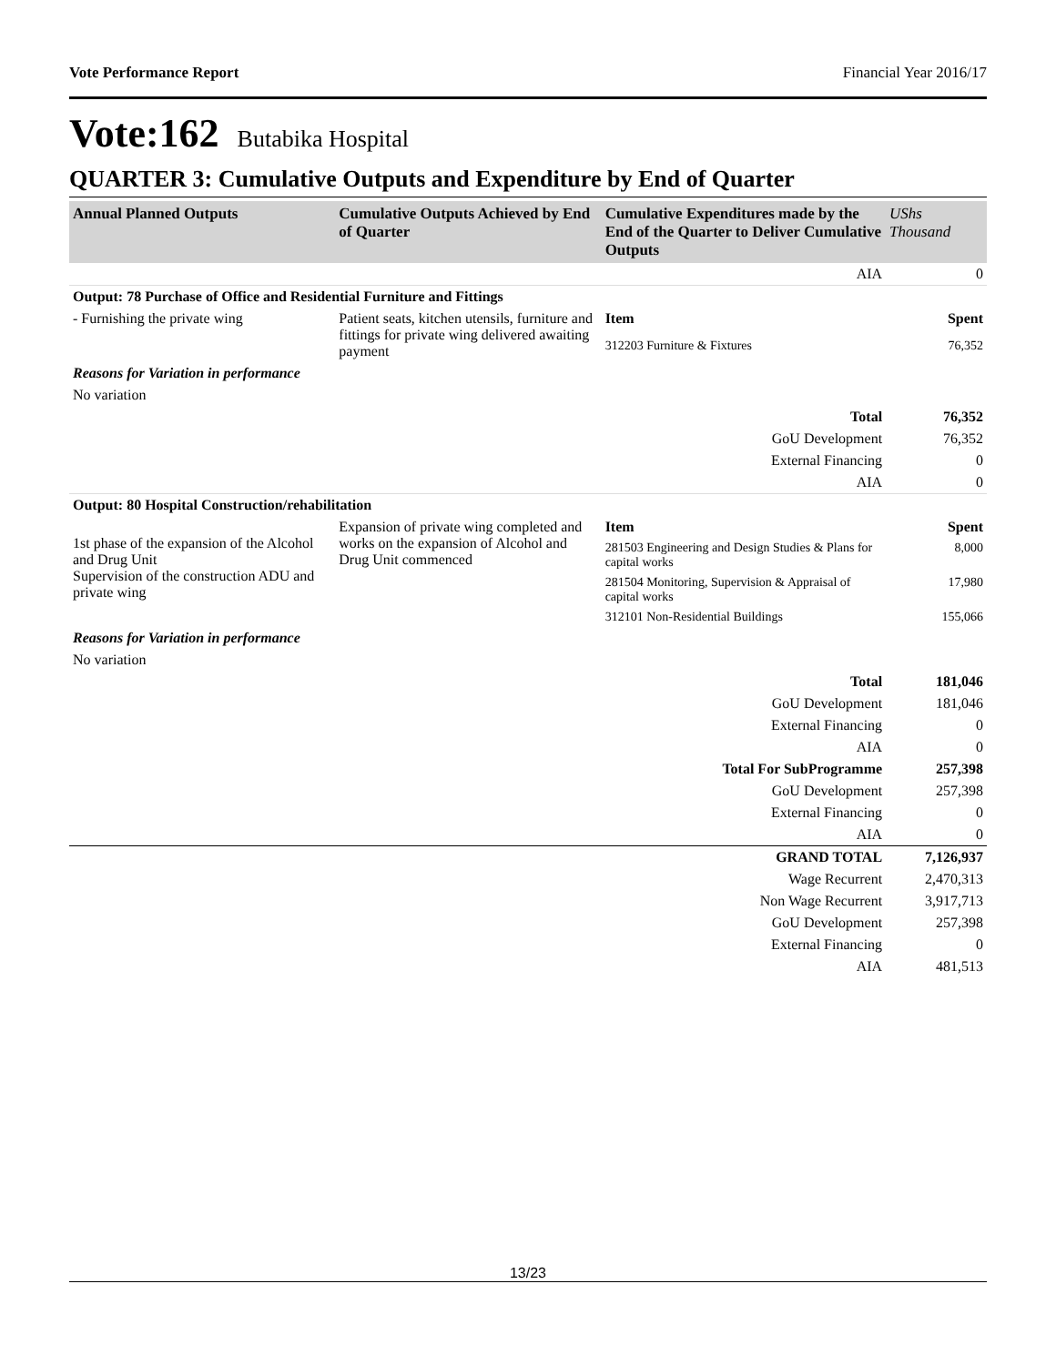Vote Performance Report Financial Year 2016/17
Vote:162 Butabika Hospital
QUARTER 3: Cumulative Outputs and Expenditure by End of Quarter
| Annual Planned Outputs | Cumulative Outputs Achieved by End of Quarter | Cumulative Expenditures made by the End of the Quarter to Deliver Cumulative Outputs | UShs Thousand |
| --- | --- | --- | --- |
| | | AIA | 0 |
| Output: 78 Purchase of Office and Residential Furniture and Fittings | | | |
| - Furnishing the private wing | Patient seats, kitchen utensils, furniture and fittings for private wing delivered awaiting payment | Item | Spent |
| | | 312203 Furniture & Fixtures | 76,352 |
| Reasons for Variation in performance | | | |
| No variation | | | |
| | | Total | 76,352 |
| | | GoU Development | 76,352 |
| | | External Financing | 0 |
| | | AIA | 0 |
| Output: 80 Hospital Construction/rehabilitation | | | |
| 1st phase of the expansion of the Alcohol and Drug Unit Supervision of the construction ADU and private wing | Expansion of private wing completed and works on the expansion of Alcohol and Drug Unit commenced | Item | Spent |
| | | 281503 Engineering and Design Studies & Plans for capital works | 8,000 |
| | | 281504 Monitoring, Supervision & Appraisal of capital works | 17,980 |
| | | 312101 Non-Residential Buildings | 155,066 |
| Reasons for Variation in performance | | | |
| No variation | | | |
| | | Total | 181,046 |
| | | GoU Development | 181,046 |
| | | External Financing | 0 |
| | | AIA | 0 |
| | | Total For SubProgramme | 257,398 |
| | | GoU Development | 257,398 |
| | | External Financing | 0 |
| | | AIA | 0 |
| | | GRAND TOTAL | 7,126,937 |
| | | Wage Recurrent | 2,470,313 |
| | | Non Wage Recurrent | 3,917,713 |
| | | GoU Development | 257,398 |
| | | External Financing | 0 |
| | | AIA | 481,513 |
13/23